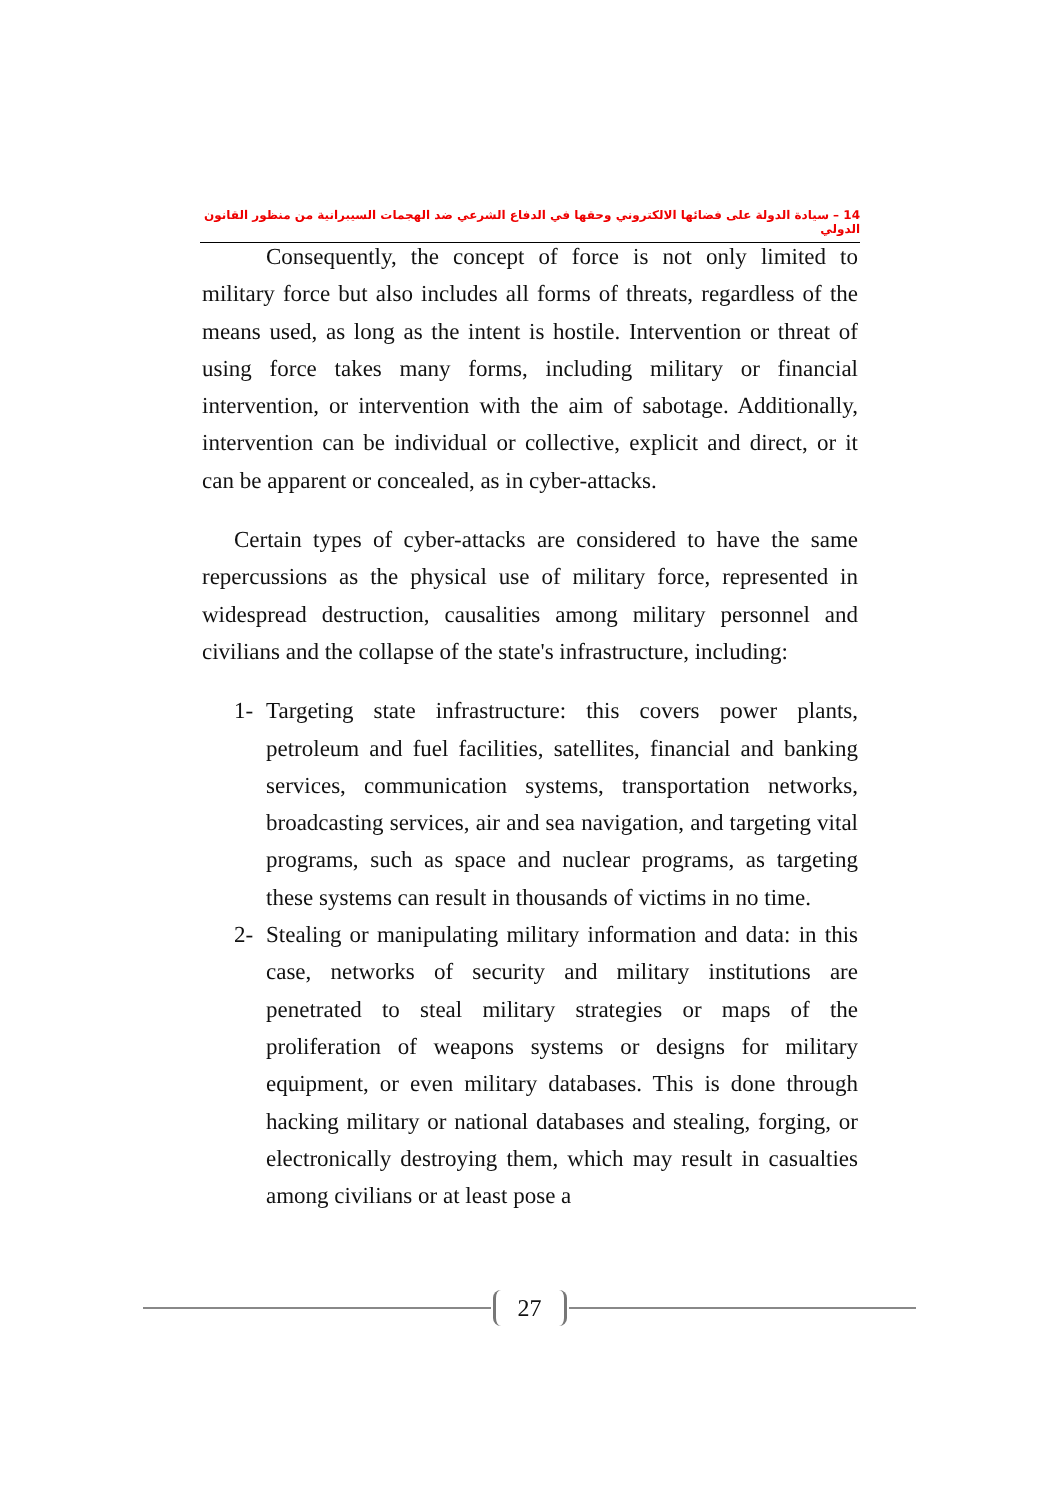14 – سيادة الدولة على فضائها الالكتروني وحقها في الدفاع الشرعي ضد الهجمات السيبرانية من منظور القانون الدولي
Consequently, the concept of force is not only limited to military force but also includes all forms of threats, regardless of the means used, as long as the intent is hostile. Intervention or threat of using force takes many forms, including military or financial intervention, or intervention with the aim of sabotage. Additionally, intervention can be individual or collective, explicit and direct, or it can be apparent or concealed, as in cyber-attacks.
Certain types of cyber-attacks are considered to have the same repercussions as the physical use of military force, represented in widespread destruction, causalities among military personnel and civilians and the collapse of the state's infrastructure, including:
1- Targeting state infrastructure: this covers power plants, petroleum and fuel facilities, satellites, financial and banking services, communication systems, transportation networks, broadcasting services, air and sea navigation, and targeting vital programs, such as space and nuclear programs, as targeting these systems can result in thousands of victims in no time.
2- Stealing or manipulating military information and data: in this case, networks of security and military institutions are penetrated to steal military strategies or maps of the proliferation of weapons systems or designs for military equipment, or even military databases. This is done through hacking military or national databases and stealing, forging, or electronically destroying them, which may result in casualties among civilians or at least pose a
27